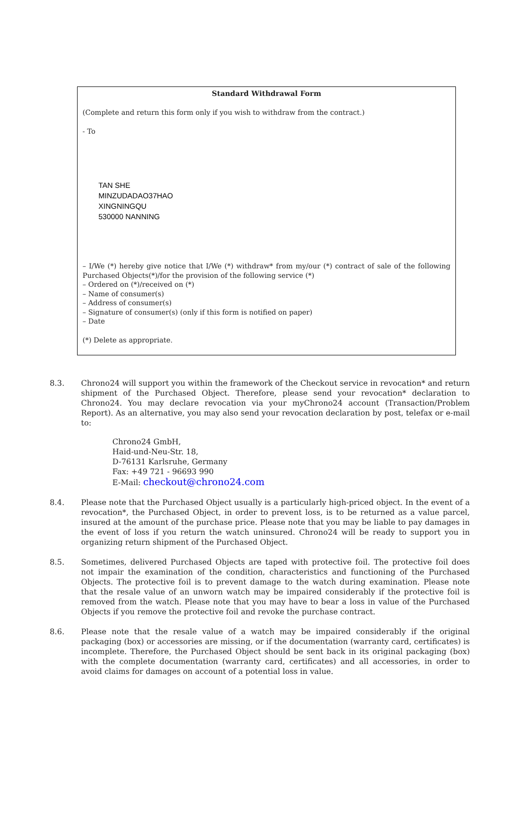Standard Withdrawal Form
(Complete and return this form only if you wish to withdraw from the contract.)
- To
TAN SHE
MINZUDADAO37HAO
XINGNINGQU
530000 NANNING
– I/We (*) hereby give notice that I/We (*) withdraw* from my/our (*) contract of sale of the following Purchased Objects(*)/for the provision of the following service (*)
– Ordered on (*)/received on (*)
– Name of consumer(s)
– Address of consumer(s)
– Signature of consumer(s) (only if this form is notified on paper)
– Date
(*) Delete as appropriate.
8.3. Chrono24 will support you within the framework of the Checkout service in revocation* and return shipment of the Purchased Object. Therefore, please send your revocation* declaration to Chrono24. You may declare revocation via your myChrono24 account (Transaction/Problem Report). As an alternative, you may also send your revocation declaration by post, telefax or e-mail to:
Chrono24 GmbH,
Haid-und-Neu-Str. 18,
D-76131 Karlsruhe, Germany
Fax: +49 721 - 96693 990
E-Mail: checkout@chrono24.com
8.4. Please note that the Purchased Object usually is a particularly high-priced object. In the event of a revocation*, the Purchased Object, in order to prevent loss, is to be returned as a value parcel, insured at the amount of the purchase price. Please note that you may be liable to pay damages in the event of loss if you return the watch uninsured. Chrono24 will be ready to support you in organizing return shipment of the Purchased Object.
8.5. Sometimes, delivered Purchased Objects are taped with protective foil. The protective foil does not impair the examination of the condition, characteristics and functioning of the Purchased Objects. The protective foil is to prevent damage to the watch during examination. Please note that the resale value of an unworn watch may be impaired considerably if the protective foil is removed from the watch. Please note that you may have to bear a loss in value of the Purchased Objects if you remove the protective foil and revoke the purchase contract.
8.6. Please note that the resale value of a watch may be impaired considerably if the original packaging (box) or accessories are missing, or if the documentation (warranty card, certificates) is incomplete. Therefore, the Purchased Object should be sent back in its original packaging (box) with the complete documentation (warranty card, certificates) and all accessories, in order to avoid claims for damages on account of a potential loss in value.